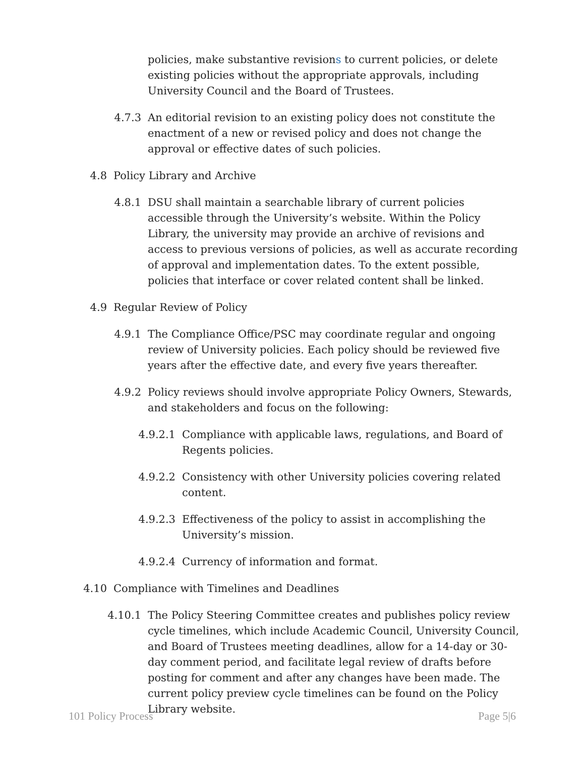policies, make substantive revisions to current policies, or delete existing policies without the appropriate approvals, including University Council and the Board of Trustees.
4.7.3 An editorial revision to an existing policy does not constitute the enactment of a new or revised policy and does not change the approval or effective dates of such policies.
4.8 Policy Library and Archive
4.8.1 DSU shall maintain a searchable library of current policies accessible through the University’s website. Within the Policy Library, the university may provide an archive of revisions and access to previous versions of policies, as well as accurate recording of approval and implementation dates. To the extent possible, policies that interface or cover related content shall be linked.
4.9 Regular Review of Policy
4.9.1 The Compliance Office/PSC may coordinate regular and ongoing review of University policies. Each policy should be reviewed five years after the effective date, and every five years thereafter.
4.9.2 Policy reviews should involve appropriate Policy Owners, Stewards, and stakeholders and focus on the following:
4.9.2.1 Compliance with applicable laws, regulations, and Board of Regents policies.
4.9.2.2 Consistency with other University policies covering related content.
4.9.2.3 Effectiveness of the policy to assist in accomplishing the University’s mission.
4.9.2.4 Currency of information and format.
4.10 Compliance with Timelines and Deadlines
4.10.1 The Policy Steering Committee creates and publishes policy review cycle timelines, which include Academic Council, University Council, and Board of Trustees meeting deadlines, allow for a 14-day or 30-day comment period, and facilitate legal review of drafts before posting for comment and after any changes have been made. The current policy preview cycle timelines can be found on the Policy Library website.
101 Policy Process Page 5|6